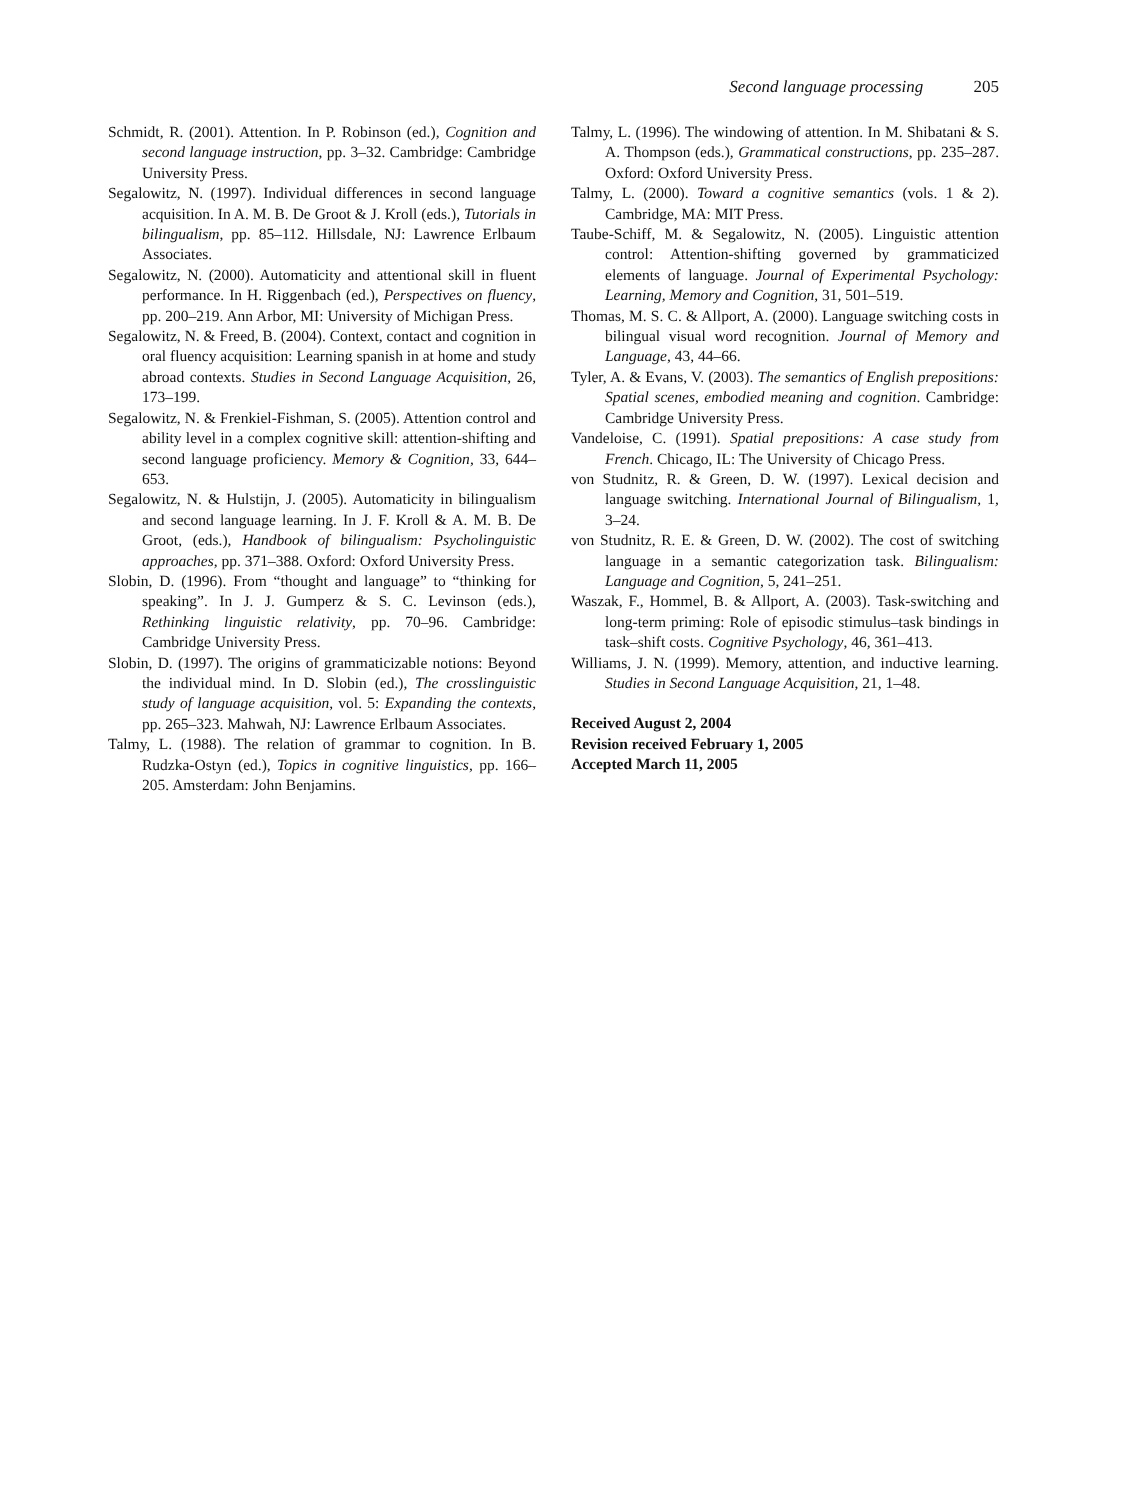Second language processing 205
Schmidt, R. (2001). Attention. In P. Robinson (ed.), Cognition and second language instruction, pp. 3–32. Cambridge: Cambridge University Press.
Segalowitz, N. (1997). Individual differences in second language acquisition. In A. M. B. De Groot & J. Kroll (eds.), Tutorials in bilingualism, pp. 85–112. Hillsdale, NJ: Lawrence Erlbaum Associates.
Segalowitz, N. (2000). Automaticity and attentional skill in fluent performance. In H. Riggenbach (ed.), Perspectives on fluency, pp. 200–219. Ann Arbor, MI: University of Michigan Press.
Segalowitz, N. & Freed, B. (2004). Context, contact and cognition in oral fluency acquisition: Learning spanish in at home and study abroad contexts. Studies in Second Language Acquisition, 26, 173–199.
Segalowitz, N. & Frenkiel-Fishman, S. (2005). Attention control and ability level in a complex cognitive skill: attention-shifting and second language proficiency. Memory & Cognition, 33, 644–653.
Segalowitz, N. & Hulstijn, J. (2005). Automaticity in bilingualism and second language learning. In J. F. Kroll & A. M. B. De Groot, (eds.), Handbook of bilingualism: Psycholinguistic approaches, pp. 371–388. Oxford: Oxford University Press.
Slobin, D. (1996). From “thought and language” to “thinking for speaking”. In J. J. Gumperz & S. C. Levinson (eds.), Rethinking linguistic relativity, pp. 70–96. Cambridge: Cambridge University Press.
Slobin, D. (1997). The origins of grammaticizable notions: Beyond the individual mind. In D. Slobin (ed.), The crosslinguistic study of language acquisition, vol. 5: Expanding the contexts, pp. 265–323. Mahwah, NJ: Lawrence Erlbaum Associates.
Talmy, L. (1988). The relation of grammar to cognition. In B. Rudzka-Ostyn (ed.), Topics in cognitive linguistics, pp. 166–205. Amsterdam: John Benjamins.
Talmy, L. (1996). The windowing of attention. In M. Shibatani & S. A. Thompson (eds.), Grammatical constructions, pp. 235–287. Oxford: Oxford University Press.
Talmy, L. (2000). Toward a cognitive semantics (vols. 1 & 2). Cambridge, MA: MIT Press.
Taube-Schiff, M. & Segalowitz, N. (2005). Linguistic attention control: Attention-shifting governed by grammaticized elements of language. Journal of Experimental Psychology: Learning, Memory and Cognition, 31, 501–519.
Thomas, M. S. C. & Allport, A. (2000). Language switching costs in bilingual visual word recognition. Journal of Memory and Language, 43, 44–66.
Tyler, A. & Evans, V. (2003). The semantics of English prepositions: Spatial scenes, embodied meaning and cognition. Cambridge: Cambridge University Press.
Vandeloise, C. (1991). Spatial prepositions: A case study from French. Chicago, IL: The University of Chicago Press.
von Studnitz, R. & Green, D. W. (1997). Lexical decision and language switching. International Journal of Bilingualism, 1, 3–24.
von Studnitz, R. E. & Green, D. W. (2002). The cost of switching language in a semantic categorization task. Bilingualism: Language and Cognition, 5, 241–251.
Waszak, F., Hommel, B. & Allport, A. (2003). Task-switching and long-term priming: Role of episodic stimulus–task bindings in task–shift costs. Cognitive Psychology, 46, 361–413.
Williams, J. N. (1999). Memory, attention, and inductive learning. Studies in Second Language Acquisition, 21, 1–48.
Received August 2, 2004
Revision received February 1, 2005
Accepted March 11, 2005